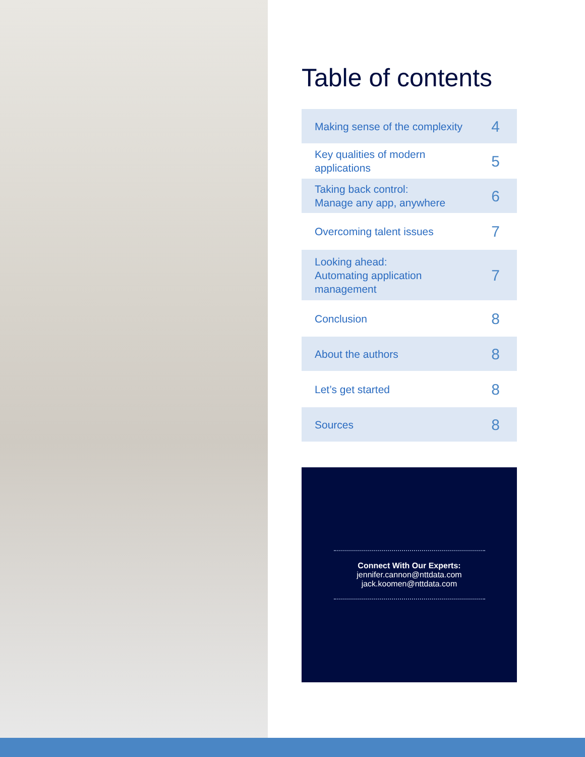Table of contents
| Making sense of the complexity | 4 |
| Key qualities of modern applications | 5 |
| Taking back control: Manage any app, anywhere | 6 |
| Overcoming talent issues | 7 |
| Looking ahead: Automating application management | 7 |
| Conclusion | 8 |
| About the authors | 8 |
| Let’s get started | 8 |
| Sources | 8 |
Connect With Our Experts:
jennifer.cannon@nttdata.com
jack.koomen@nttdata.com